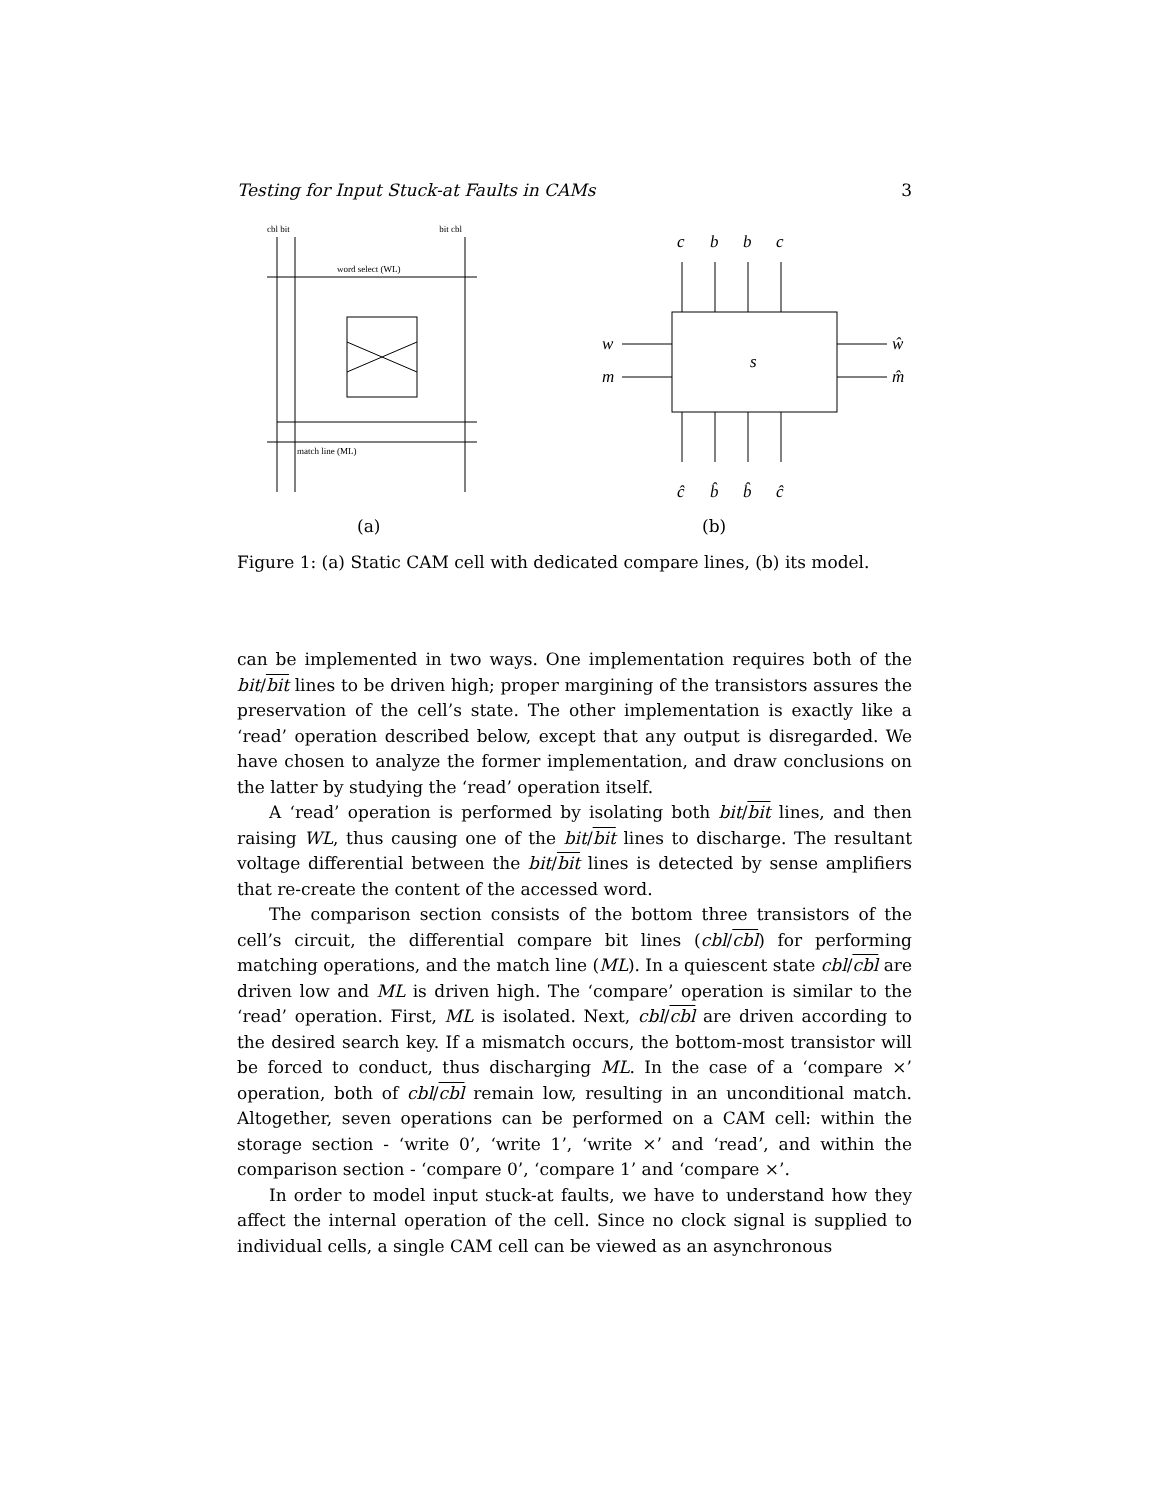Testing for Input Stuck-at Faults in CAMs 3
cbl bit
bit cbl
word select (WL)
match line (ML)
(a)
c
b
b
c
w
m
s
ŵ
m̂
ĉ
b̂
b̂
ĉ
(b)
Figure 1: (a) Static CAM cell with dedicated compare lines, (b) its model.
can be implemented in two ways. One implementation requires both of the bit/bit lines to be driven high; proper margining of the transistors assures the preservation of the cell’s state. The other implementation is exactly like a ‘read’ operation described below, except that any output is disregarded. We have chosen to analyze the former implementation, and draw conclusions on the latter by studying the ‘read’ operation itself.
A ‘read’ operation is performed by isolating both bit/bit lines, and then raising WL, thus causing one of the bit/bit lines to discharge. The resultant voltage differential between the bit/bit lines is detected by sense amplifiers that re-create the content of the accessed word.
The comparison section consists of the bottom three transistors of the cell’s circuit, the differential compare bit lines (cbl/cbl) for performing matching operations, and the match line (ML). In a quiescent state cbl/cbl are driven low and ML is driven high. The ‘compare’ operation is similar to the ‘read’ operation. First, ML is isolated. Next, cbl/cbl are driven according to the desired search key. If a mismatch occurs, the bottom-most transistor will be forced to conduct, thus discharging ML. In the case of a ‘compare ×’ operation, both of cbl/cbl remain low, resulting in an unconditional match. Altogether, seven operations can be performed on a CAM cell: within the storage section - ‘write 0’, ‘write 1’, ‘write ×’ and ‘read’, and within the comparison section - ‘compare 0’, ‘compare 1’ and ‘compare ×’.
In order to model input stuck-at faults, we have to understand how they affect the internal operation of the cell. Since no clock signal is supplied to individual cells, a single CAM cell can be viewed as an asynchronous